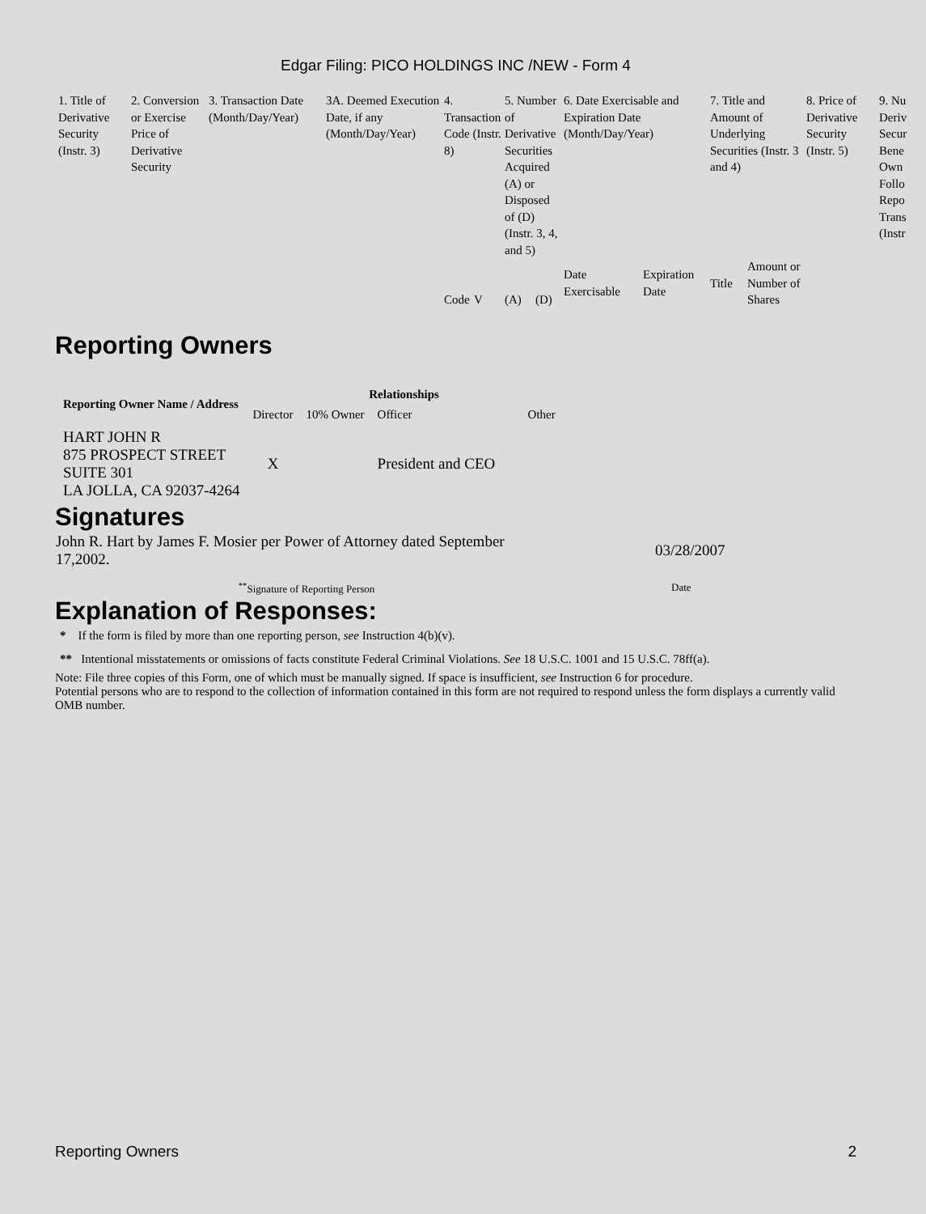Edgar Filing: PICO HOLDINGS INC /NEW - Form 4
| 1. Title of Derivative Security (Instr. 3) | 2. Conversion or Exercise Price of Derivative Security | 3. Transaction Date (Month/Day/Year) | 3A. Deemed Execution Date, if any (Month/Day/Year) | 4. Transaction Code (Instr. 8) | | 5. Number of Derivative Securities Acquired (A) or Disposed of (D) (Instr. 3, 4, and 5) | | 6. Date Exercisable and Expiration Date (Month/Day/Year) | | 7. Title and Amount of Underlying Securities (Instr. 3 and 4) | | 8. Price of Derivative Security (Instr. 5) | 9. Nu Deriv Secur Bene Own Follo Repo Trans (Instr |
| | | | | Code | V | (A) | (D) | Date Exercisable | Expiration Date | Title | Amount or Number of Shares | | |
Reporting Owners
| Reporting Owner Name / Address | Relationships | | | |
| --- | --- | --- | --- | --- |
| | Director | 10% Owner | Officer | Other |
| HART JOHN R 875 PROSPECT STREET SUITE 301 LA JOLLA, CA 92037-4264 | X | | President and CEO | |
Signatures
| John R. Hart by James F. Mosier per Power of Attorney dated September 17,2002. | 03/28/2007 |
| <sup>**</sup> Signature of Reporting Person | Date |
Explanation of Responses:
* If the form is filed by more than one reporting person, see Instruction 4(b)(v).
** Intentional misstatements or omissions of facts constitute Federal Criminal Violations. See 18 U.S.C. 1001 and 15 U.S.C. 78ff(a).
Note: File three copies of this Form, one of which must be manually signed. If space is insufficient, see Instruction 6 for procedure.
Potential persons who are to respond to the collection of information contained in this form are not required to respond unless the form displays a currently valid OMB number.
Reporting Owners 2